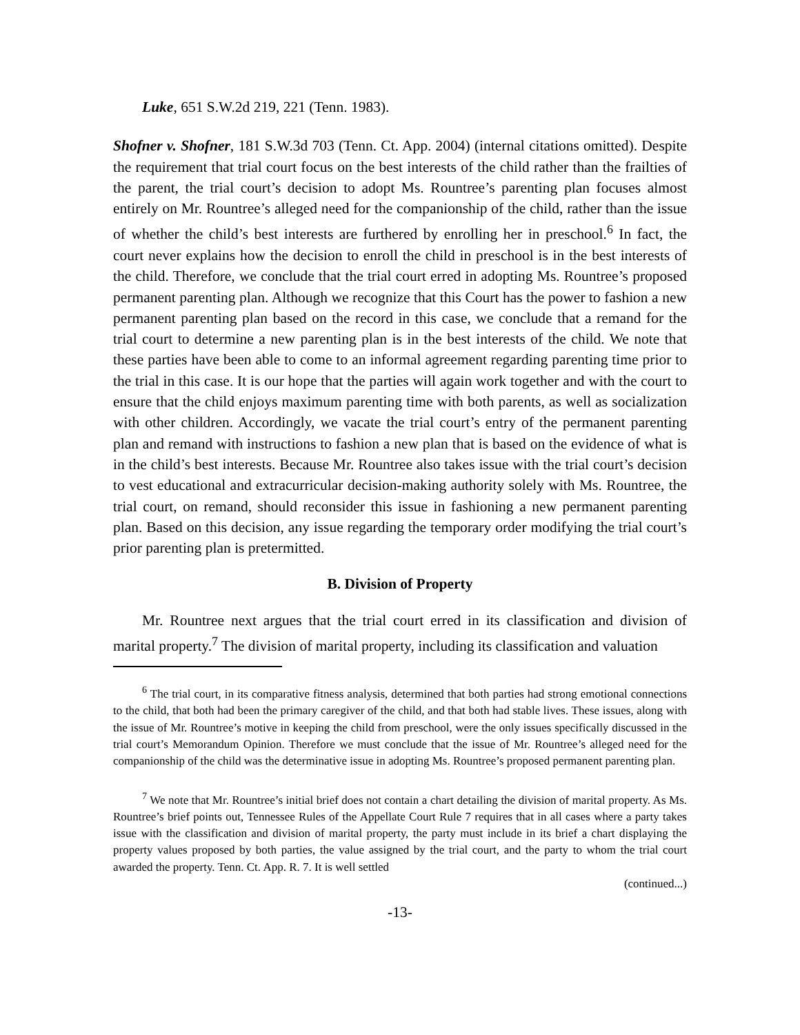Luke, 651 S.W.2d 219, 221 (Tenn. 1983).
Shofner v. Shofner, 181 S.W.3d 703 (Tenn. Ct. App. 2004) (internal citations omitted). Despite the requirement that trial court focus on the best interests of the child rather than the frailties of the parent, the trial court’s decision to adopt Ms. Rountree’s parenting plan focuses almost entirely on Mr. Rountree’s alleged need for the companionship of the child, rather than the issue of whether the child’s best interests are furthered by enrolling her in preschool.<sup>6</sup> In fact, the court never explains how the decision to enroll the child in preschool is in the best interests of the child. Therefore, we conclude that the trial court erred in adopting Ms. Rountree’s proposed permanent parenting plan. Although we recognize that this Court has the power to fashion a new permanent parenting plan based on the record in this case, we conclude that a remand for the trial court to determine a new parenting plan is in the best interests of the child. We note that these parties have been able to come to an informal agreement regarding parenting time prior to the trial in this case. It is our hope that the parties will again work together and with the court to ensure that the child enjoys maximum parenting time with both parents, as well as socialization with other children. Accordingly, we vacate the trial court’s entry of the permanent parenting plan and remand with instructions to fashion a new plan that is based on the evidence of what is in the child’s best interests. Because Mr. Rountree also takes issue with the trial court’s decision to vest educational and extracurricular decision-making authority solely with Ms. Rountree, the trial court, on remand, should reconsider this issue in fashioning a new permanent parenting plan. Based on this decision, any issue regarding the temporary order modifying the trial court’s prior parenting plan is pretermitted.
B. Division of Property
Mr. Rountree next argues that the trial court erred in its classification and division of marital property.<sup>7</sup> The division of marital property, including its classification and valuation
<sup>6</sup> The trial court, in its comparative fitness analysis, determined that both parties had strong emotional connections to the child, that both had been the primary caregiver of the child, and that both had stable lives. These issues, along with the issue of Mr. Rountree’s motive in keeping the child from preschool, were the only issues specifically discussed in the trial court’s Memorandum Opinion. Therefore we must conclude that the issue of Mr. Rountree’s alleged need for the companionship of the child was the determinative issue in adopting Ms. Rountree’s proposed permanent parenting plan.
<sup>7</sup> We note that Mr. Rountree’s initial brief does not contain a chart detailing the division of marital property. As Ms. Rountree’s brief points out, Tennessee Rules of the Appellate Court Rule 7 requires that in all cases where a party takes issue with the classification and division of marital property, the party must include in its brief a chart displaying the property values proposed by both parties, the value assigned by the trial court, and the party to whom the trial court awarded the property. Tenn. Ct. App. R. 7. It is well settled
(continued...)
-13-